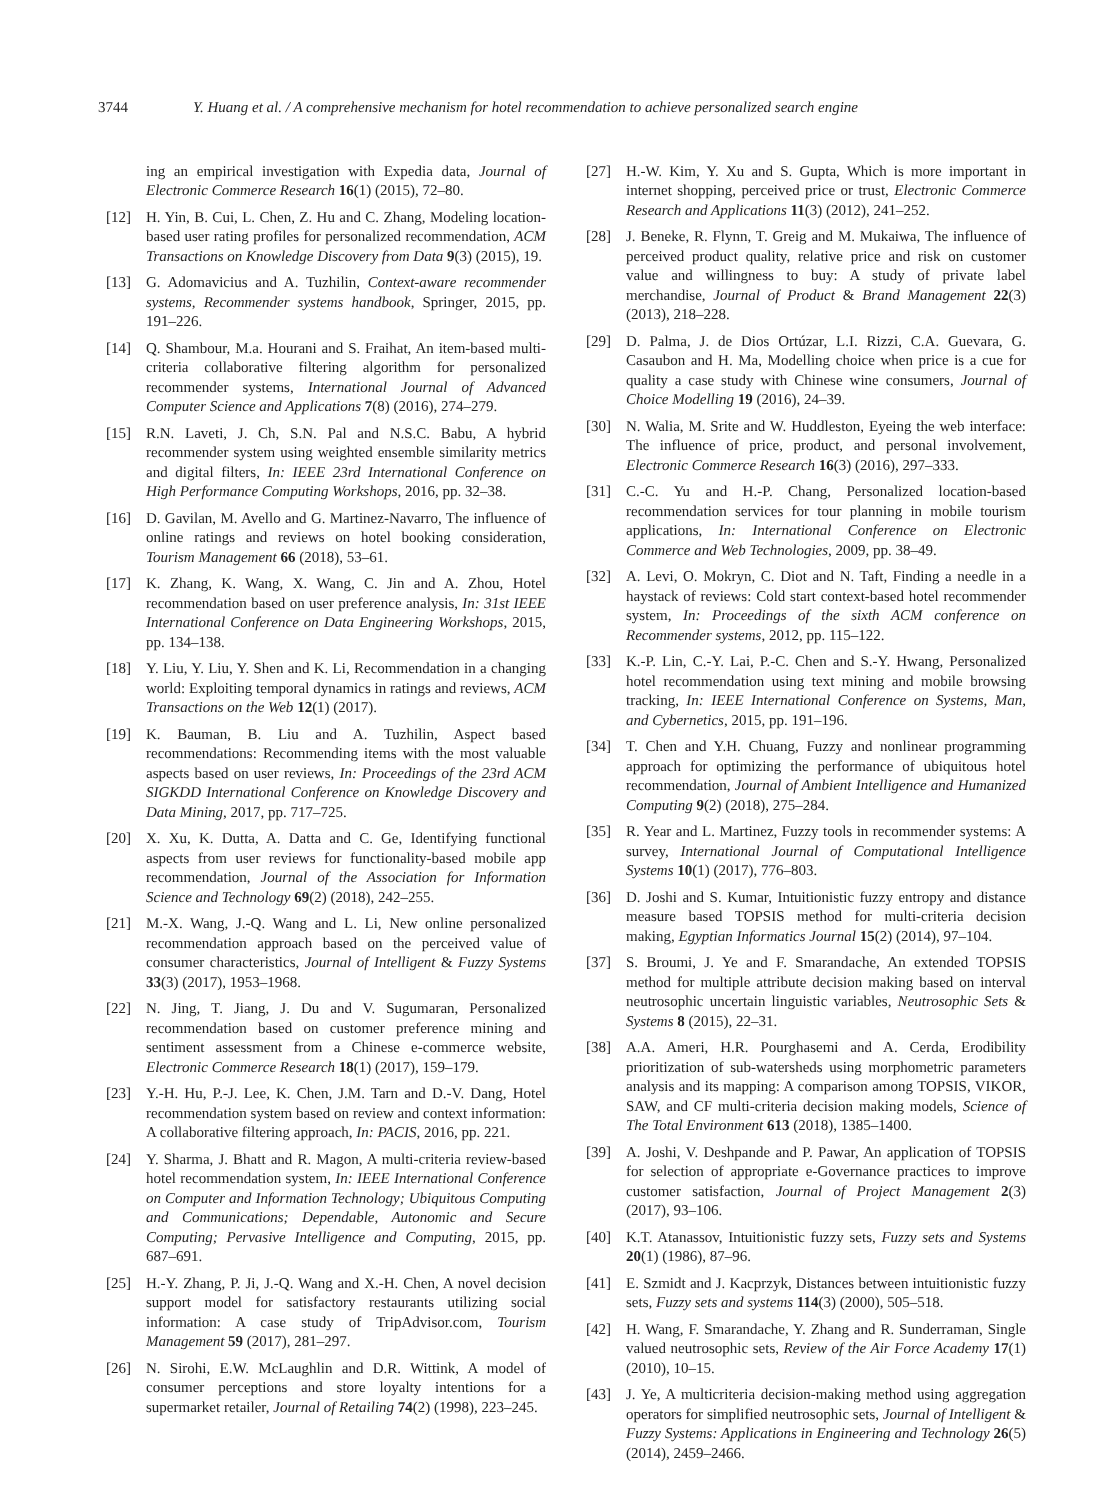3744 Y. Huang et al. / A comprehensive mechanism for hotel recommendation to achieve personalized search engine
ing an empirical investigation with Expedia data, Journal of Electronic Commerce Research 16(1) (2015), 72–80.
[12] H. Yin, B. Cui, L. Chen, Z. Hu and C. Zhang, Modeling location-based user rating profiles for personalized recommendation, ACM Transactions on Knowledge Discovery from Data 9(3) (2015), 19.
[13] G. Adomavicius and A. Tuzhilin, Context-aware recommender systems, Recommender systems handbook, Springer, 2015, pp. 191–226.
[14] Q. Shambour, M.a. Hourani and S. Fraihat, An item-based multi-criteria collaborative filtering algorithm for personalized recommender systems, International Journal of Advanced Computer Science and Applications 7(8) (2016), 274–279.
[15] R.N. Laveti, J. Ch, S.N. Pal and N.S.C. Babu, A hybrid recommender system using weighted ensemble similarity metrics and digital filters, In: IEEE 23rd International Conference on High Performance Computing Workshops, 2016, pp. 32–38.
[16] D. Gavilan, M. Avello and G. Martinez-Navarro, The influence of online ratings and reviews on hotel booking consideration, Tourism Management 66 (2018), 53–61.
[17] K. Zhang, K. Wang, X. Wang, C. Jin and A. Zhou, Hotel recommendation based on user preference analysis, In: 31st IEEE International Conference on Data Engineering Workshops, 2015, pp. 134–138.
[18] Y. Liu, Y. Liu, Y. Shen and K. Li, Recommendation in a changing world: Exploiting temporal dynamics in ratings and reviews, ACM Transactions on the Web 12(1) (2017).
[19] K. Bauman, B. Liu and A. Tuzhilin, Aspect based recommendations: Recommending items with the most valuable aspects based on user reviews, In: Proceedings of the 23rd ACM SIGKDD International Conference on Knowledge Discovery and Data Mining, 2017, pp. 717–725.
[20] X. Xu, K. Dutta, A. Datta and C. Ge, Identifying functional aspects from user reviews for functionality-based mobile app recommendation, Journal of the Association for Information Science and Technology 69(2) (2018), 242–255.
[21] M.-X. Wang, J.-Q. Wang and L. Li, New online personalized recommendation approach based on the perceived value of consumer characteristics, Journal of Intelligent & Fuzzy Systems 33(3) (2017), 1953–1968.
[22] N. Jing, T. Jiang, J. Du and V. Sugumaran, Personalized recommendation based on customer preference mining and sentiment assessment from a Chinese e-commerce website, Electronic Commerce Research 18(1) (2017), 159–179.
[23] Y.-H. Hu, P.-J. Lee, K. Chen, J.M. Tarn and D.-V. Dang, Hotel recommendation system based on review and context information: A collaborative filtering approach, In: PACIS, 2016, pp. 221.
[24] Y. Sharma, J. Bhatt and R. Magon, A multi-criteria review-based hotel recommendation system, In: IEEE International Conference on Computer and Information Technology; Ubiquitous Computing and Communications; Dependable, Autonomic and Secure Computing; Pervasive Intelligence and Computing, 2015, pp. 687–691.
[25] H.-Y. Zhang, P. Ji, J.-Q. Wang and X.-H. Chen, A novel decision support model for satisfactory restaurants utilizing social information: A case study of TripAdvisor.com, Tourism Management 59 (2017), 281–297.
[26] N. Sirohi, E.W. McLaughlin and D.R. Wittink, A model of consumer perceptions and store loyalty intentions for a supermarket retailer, Journal of Retailing 74(2) (1998), 223–245.
[27] H.-W. Kim, Y. Xu and S. Gupta, Which is more important in internet shopping, perceived price or trust, Electronic Commerce Research and Applications 11(3) (2012), 241–252.
[28] J. Beneke, R. Flynn, T. Greig and M. Mukaiwa, The influence of perceived product quality, relative price and risk on customer value and willingness to buy: A study of private label merchandise, Journal of Product & Brand Management 22(3) (2013), 218–228.
[29] D. Palma, J. de Dios Ortúzar, L.I. Rizzi, C.A. Guevara, G. Casaubon and H. Ma, Modelling choice when price is a cue for quality a case study with Chinese wine consumers, Journal of Choice Modelling 19 (2016), 24–39.
[30] N. Walia, M. Srite and W. Huddleston, Eyeing the web interface: The influence of price, product, and personal involvement, Electronic Commerce Research 16(3) (2016), 297–333.
[31] C.-C. Yu and H.-P. Chang, Personalized location-based recommendation services for tour planning in mobile tourism applications, In: International Conference on Electronic Commerce and Web Technologies, 2009, pp. 38–49.
[32] A. Levi, O. Mokryn, C. Diot and N. Taft, Finding a needle in a haystack of reviews: Cold start context-based hotel recommender system, In: Proceedings of the sixth ACM conference on Recommender systems, 2012, pp. 115–122.
[33] K.-P. Lin, C.-Y. Lai, P.-C. Chen and S.-Y. Hwang, Personalized hotel recommendation using text mining and mobile browsing tracking, In: IEEE International Conference on Systems, Man, and Cybernetics, 2015, pp. 191–196.
[34] T. Chen and Y.H. Chuang, Fuzzy and nonlinear programming approach for optimizing the performance of ubiquitous hotel recommendation, Journal of Ambient Intelligence and Humanized Computing 9(2) (2018), 275–284.
[35] R. Year and L. Martinez, Fuzzy tools in recommender systems: A survey, International Journal of Computational Intelligence Systems 10(1) (2017), 776–803.
[36] D. Joshi and S. Kumar, Intuitionistic fuzzy entropy and distance measure based TOPSIS method for multi-criteria decision making, Egyptian Informatics Journal 15(2) (2014), 97–104.
[37] S. Broumi, J. Ye and F. Smarandache, An extended TOPSIS method for multiple attribute decision making based on interval neutrosophic uncertain linguistic variables, Neutrosophic Sets & Systems 8 (2015), 22–31.
[38] A.A. Ameri, H.R. Pourghasemi and A. Cerda, Erodibility prioritization of sub-watersheds using morphometric parameters analysis and its mapping: A comparison among TOPSIS, VIKOR, SAW, and CF multi-criteria decision making models, Science of The Total Environment 613 (2018), 1385–1400.
[39] A. Joshi, V. Deshpande and P. Pawar, An application of TOPSIS for selection of appropriate e-Governance practices to improve customer satisfaction, Journal of Project Management 2(3) (2017), 93–106.
[40] K.T. Atanassov, Intuitionistic fuzzy sets, Fuzzy sets and Systems 20(1) (1986), 87–96.
[41] E. Szmidt and J. Kacprzyk, Distances between intuitionistic fuzzy sets, Fuzzy sets and systems 114(3) (2000), 505–518.
[42] H. Wang, F. Smarandache, Y. Zhang and R. Sunderraman, Single valued neutrosophic sets, Review of the Air Force Academy 17(1) (2010), 10–15.
[43] J. Ye, A multicriteria decision-making method using aggregation operators for simplified neutrosophic sets, Journal of Intelligent & Fuzzy Systems: Applications in Engineering and Technology 26(5) (2014), 2459–2466.